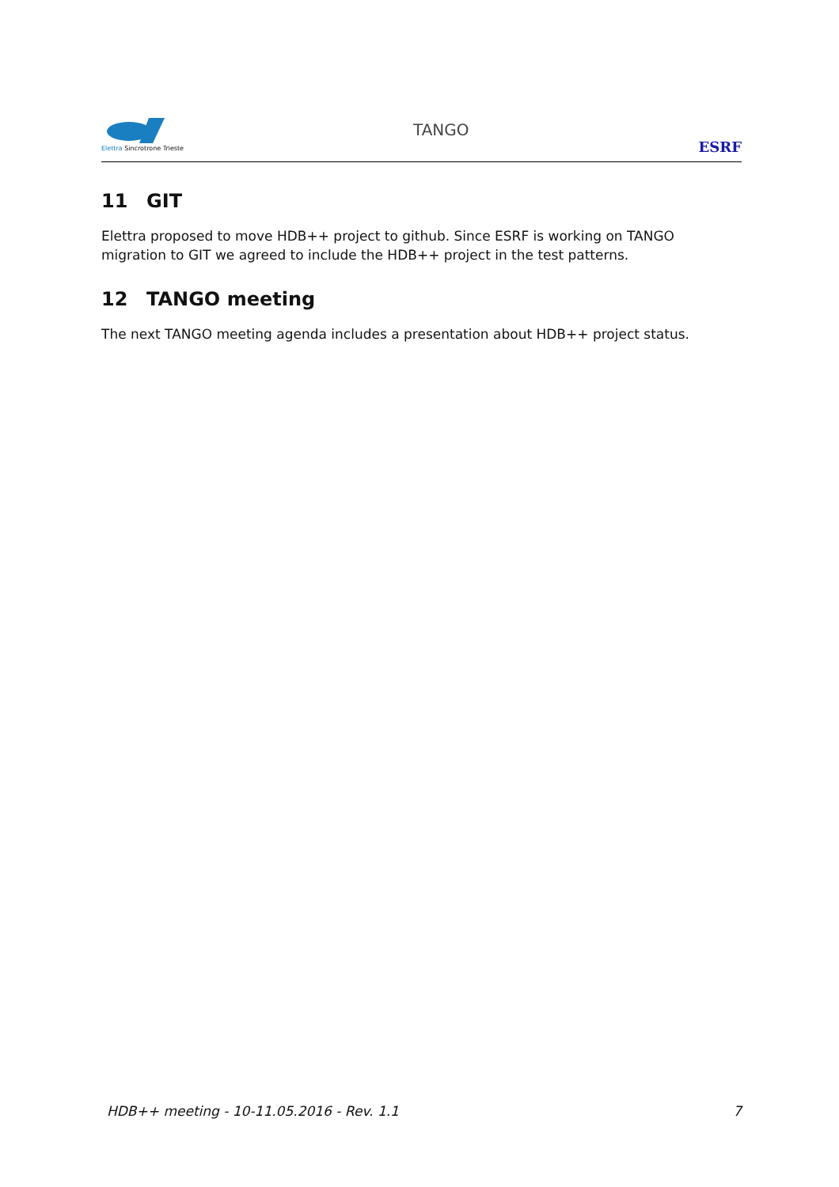Elettra Sincrotrone Trieste
TANGO
ESRF
11 GIT
Elettra proposed to move HDB++ project to github. Since ESRF is working on TANGO migration to GIT we agreed to include the HDB++ project in the test patterns.
12 TANGO meeting
The next TANGO meeting agenda includes a presentation about HDB++ project status.
HDB++ meeting - 10-11.05.2016 - Rev. 1.1 7